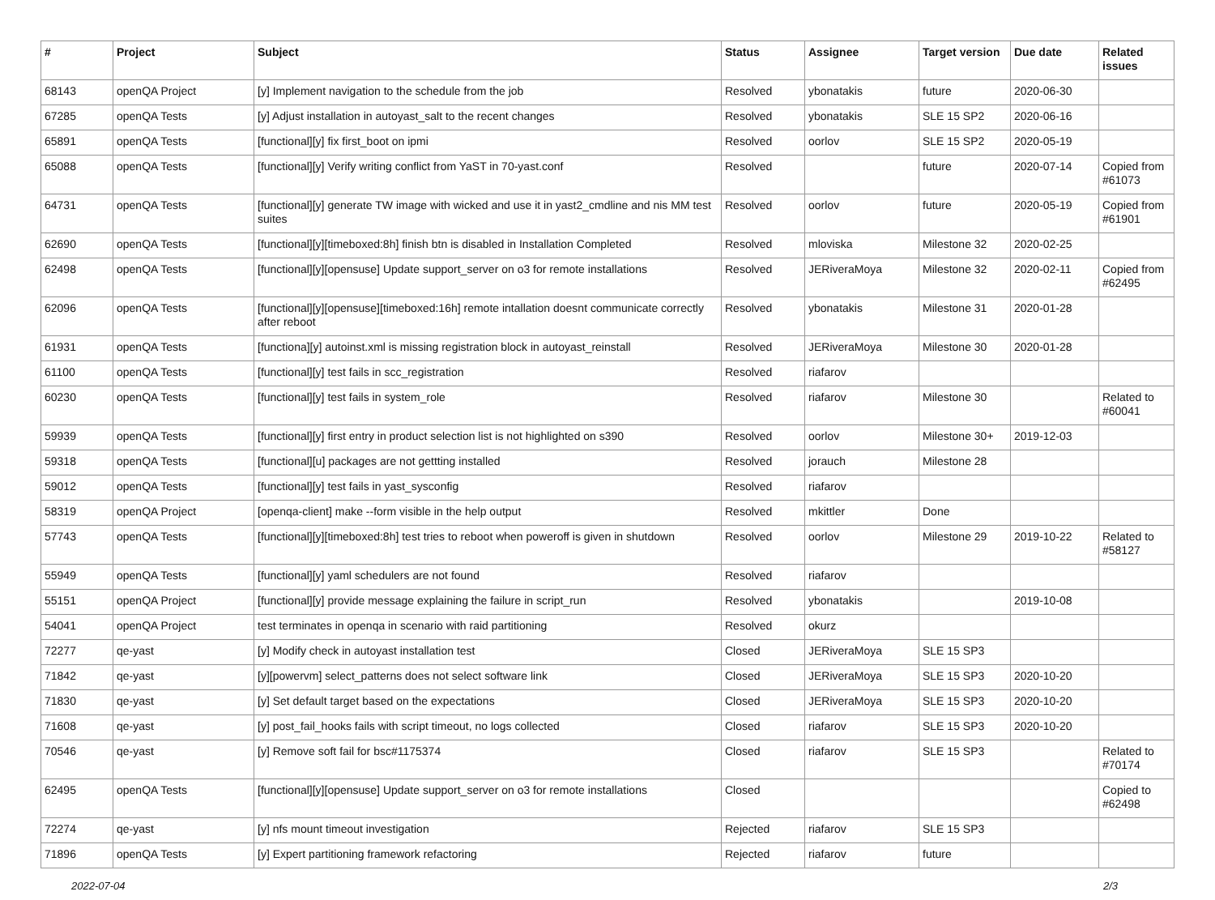| # | Project | Subject | Status | Assignee | Target version | Due date | Related issues |
| --- | --- | --- | --- | --- | --- | --- | --- |
| 68143 | openQA Project | [y] Implement navigation to the schedule from the job | Resolved | ybonatakis | future | 2020-06-30 | |
| 67285 | openQA Tests | [y] Adjust installation in autoyast_salt to the recent changes | Resolved | ybonatakis | SLE 15 SP2 | 2020-06-16 | |
| 65891 | openQA Tests | [functional][y] fix first_boot on ipmi | Resolved | oorlov | SLE 15 SP2 | 2020-05-19 | |
| 65088 | openQA Tests | [functional][y] Verify writing conflict from YaST in 70-yast.conf | Resolved | | future | 2020-07-14 | Copied from #61073 |
| 64731 | openQA Tests | [functional][y] generate TW image with wicked and use it in yast2_cmdline and nis MM test suites | Resolved | oorlov | future | 2020-05-19 | Copied from #61901 |
| 62690 | openQA Tests | [functional][y][timeboxed:8h] finish btn is disabled in Installation Completed | Resolved | mloviska | Milestone 32 | 2020-02-25 | |
| 62498 | openQA Tests | [functional][y][opensuse] Update support_server on o3 for remote installations | Resolved | JERiveraMoya | Milestone 32 | 2020-02-11 | Copied from #62495 |
| 62096 | openQA Tests | [functional][y][opensuse][timeboxed:16h] remote intallation doesnt communicate correctly after reboot | Resolved | ybonatakis | Milestone 31 | 2020-01-28 | |
| 61931 | openQA Tests | [functiona][y] autoinst.xml is missing registration block in autoyast_reinstall | Resolved | JERiveraMoya | Milestone 30 | 2020-01-28 | |
| 61100 | openQA Tests | [functional][y] test fails in scc_registration | Resolved | riafarov | | | |
| 60230 | openQA Tests | [functional][y] test fails in system_role | Resolved | riafarov | Milestone 30 | | Related to #60041 |
| 59939 | openQA Tests | [functional][y] first entry in product selection list is not highlighted on s390 | Resolved | oorlov | Milestone 30+ | 2019-12-03 | |
| 59318 | openQA Tests | [functional][u] packages are not gettting installed | Resolved | jorauch | Milestone 28 | | |
| 59012 | openQA Tests | [functional][y] test fails in yast_sysconfig | Resolved | riafarov | | | |
| 58319 | openQA Project | [openqa-client] make --form visible in the help output | Resolved | mkittler | Done | | |
| 57743 | openQA Tests | [functional][y][timeboxed:8h] test tries to reboot when poweroff is given in shutdown | Resolved | oorlov | Milestone 29 | 2019-10-22 | Related to #58127 |
| 55949 | openQA Tests | [functional][y] yaml schedulers are not found | Resolved | riafarov | | | |
| 55151 | openQA Project | [functional][y] provide message explaining the failure in script_run | Resolved | ybonatakis | | 2019-10-08 | |
| 54041 | openQA Project | test terminates in openqa in scenario with raid partitioning | Resolved | okurz | | | |
| 72277 | qe-yast | [y] Modify check in autoyast installation test | Closed | JERiveraMoya | SLE 15 SP3 | | |
| 71842 | qe-yast | [y][powervm] select_patterns does not select software link | Closed | JERiveraMoya | SLE 15 SP3 | 2020-10-20 | |
| 71830 | qe-yast | [y] Set default target based on the expectations | Closed | JERiveraMoya | SLE 15 SP3 | 2020-10-20 | |
| 71608 | qe-yast | [y] post_fail_hooks fails with script timeout, no logs collected | Closed | riafarov | SLE 15 SP3 | 2020-10-20 | |
| 70546 | qe-yast | [y] Remove soft fail for bsc#1175374 | Closed | riafarov | SLE 15 SP3 | | Related to #70174 |
| 62495 | openQA Tests | [functional][y][opensuse] Update support_server on o3 for remote installations | Closed | | | | Copied to #62498 |
| 72274 | qe-yast | [y] nfs mount timeout investigation | Rejected | riafarov | SLE 15 SP3 | | |
| 71896 | openQA Tests | [y] Expert partitioning framework refactoring | Rejected | riafarov | future | | |
2022-07-04 2/3